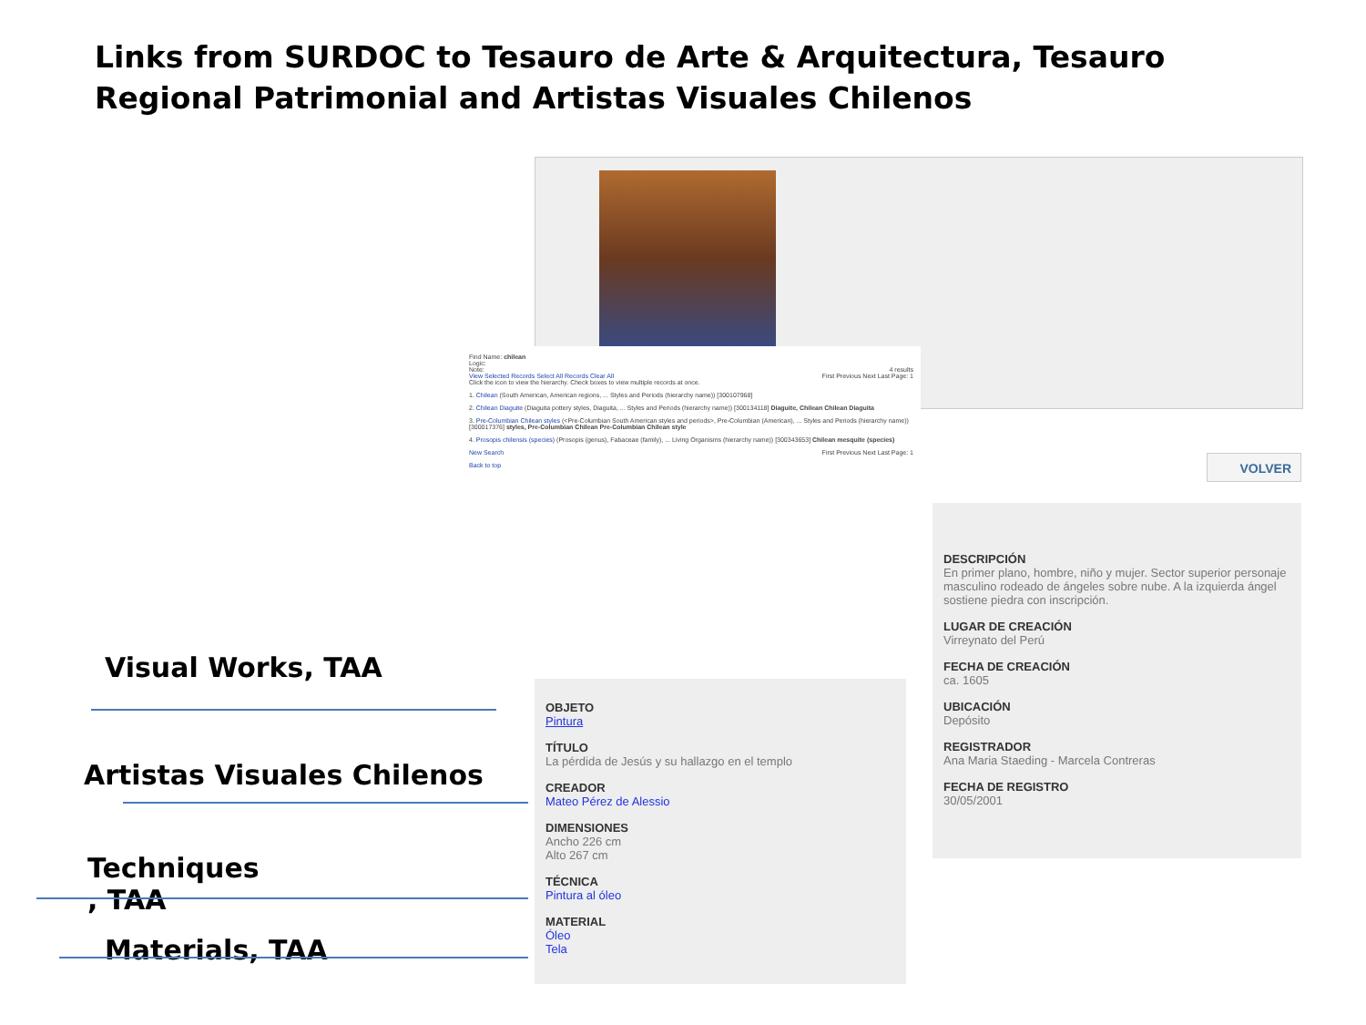Links from SURDOC to Tesauro de Arte & Arquitectura, Tesauro Regional Patrimonial and Artistas Visuales Chilenos
VOLVER
Find Name: chilean
Logic:
Note: 4 results
View Selected Records Select All Records Clear All First Previous Next Last Page: 1
Click the icon to view the hierarchy. Check boxes to view multiple records at once.
1. Chilean (South American, American regions, ... Styles and Periods (hierarchy name)) [300107968]
2. Chilean Diaguite (Diaguita pottery styles, Diaguita, ... Styles and Periods (hierarchy name)) [300134118] Diaguite, Chilean Chilean Diaguita
3. Pre-Columbian Chilean styles (<Pre-Columbian South American styles and periods>, Pre-Columbian (American), ... Styles and Periods (hierarchy name)) [300017376] styles, Pre-Columbian Chilean Pre-Columbian Chilean style
4. Prosopis chilensis (species) (Prosopis (genus), Fabaceae (family), ... Living Organisms (hierarchy name)) [300343653] Chilean mesquite (species)
New Search First Previous Next Last Page: 1
Back to top
OBJETO
Pintura
TÍTULO
La pérdida de Jesús y su hallazgo en el templo
CREADOR
Mateo Pérez de Alessio
DIMENSIONES
Ancho 226 cm
Alto 267 cm
TÉCNICA
Pintura al óleo
MATERIAL
Óleo
Tela
DESCRIPCIÓN
En primer plano, hombre, niño y mujer. Sector superior personaje masculino rodeado de ángeles sobre nube. A la izquierda ángel sostiene piedra con inscripción.
LUGAR DE CREACIÓN
Virreynato del Perú
FECHA DE CREACIÓN
ca. 1605
UBICACIÓN
Depósito
REGISTRADOR
Ana Maria Staeding - Marcela Contreras
FECHA DE REGISTRO
30/05/2001
Visual Works, TAA
Artistas Visuales Chilenos
Techniques
, TAA
Materials, TAA